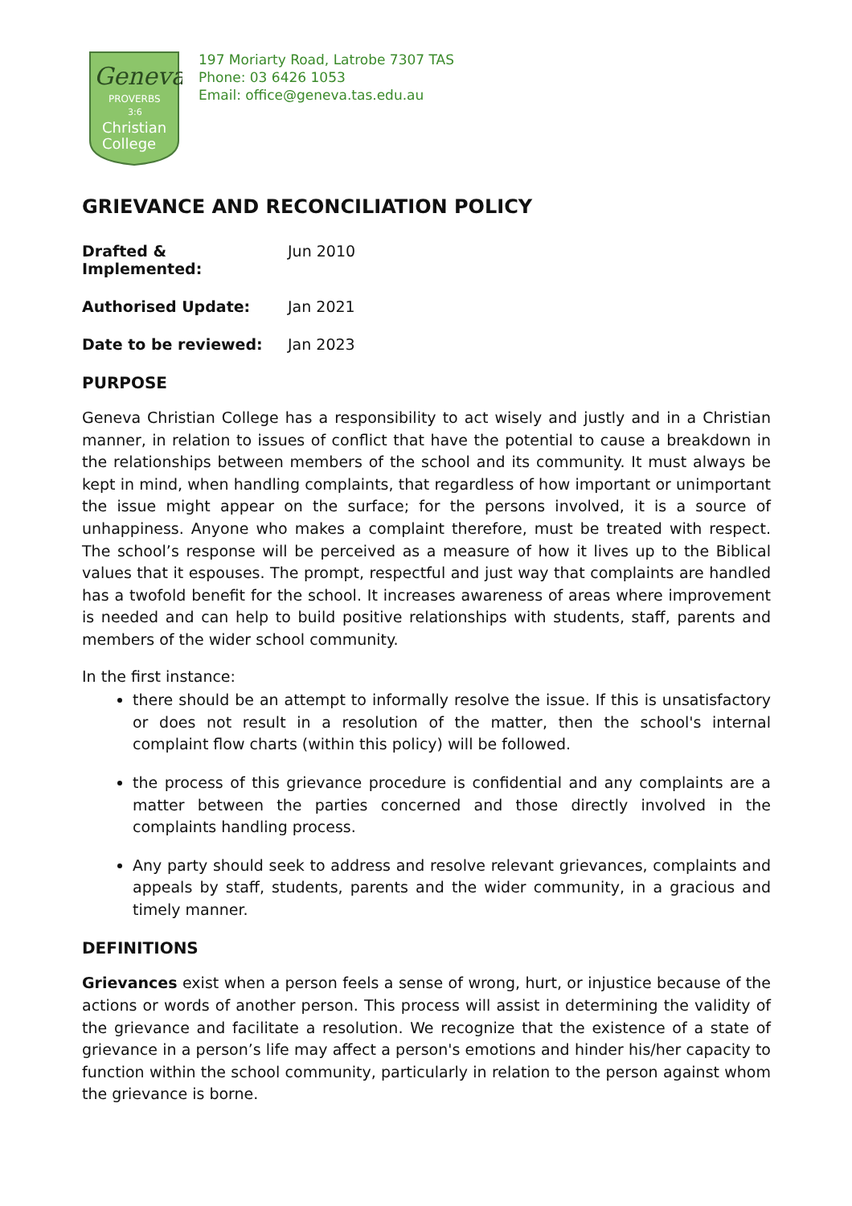Geneva
PROVERBS
3:6
Christian
College
197 Moriarty Road, Latrobe 7307 TAS
Phone: 03 6426 1053
Email: office@geneva.tas.edu.au
GRIEVANCE AND RECONCILIATION POLICY
Drafted & Implemented: Jun 2010
Authorised Update: Jan 2021
Date to be reviewed: Jan 2023
PURPOSE
Geneva Christian College has a responsibility to act wisely and justly and in a Christian manner, in relation to issues of conflict that have the potential to cause a breakdown in the relationships between members of the school and its community. It must always be kept in mind, when handling complaints, that regardless of how important or unimportant the issue might appear on the surface; for the persons involved, it is a source of unhappiness. Anyone who makes a complaint therefore, must be treated with respect. The school’s response will be perceived as a measure of how it lives up to the Biblical values that it espouses. The prompt, respectful and just way that complaints are handled has a twofold benefit for the school. It increases awareness of areas where improvement is needed and can help to build positive relationships with students, staff, parents and members of the wider school community.
In the first instance:
there should be an attempt to informally resolve the issue. If this is unsatisfactory or does not result in a resolution of the matter, then the school's internal complaint flow charts (within this policy) will be followed.
the process of this grievance procedure is confidential and any complaints are a matter between the parties concerned and those directly involved in the complaints handling process.
Any party should seek to address and resolve relevant grievances, complaints and appeals by staff, students, parents and the wider community, in a gracious and timely manner.
DEFINITIONS
Grievances exist when a person feels a sense of wrong, hurt, or injustice because of the actions or words of another person. This process will assist in determining the validity of the grievance and facilitate a resolution. We recognize that the existence of a state of grievance in a person’s life may affect a person's emotions and hinder his/her capacity to function within the school community, particularly in relation to the person against whom the grievance is borne.